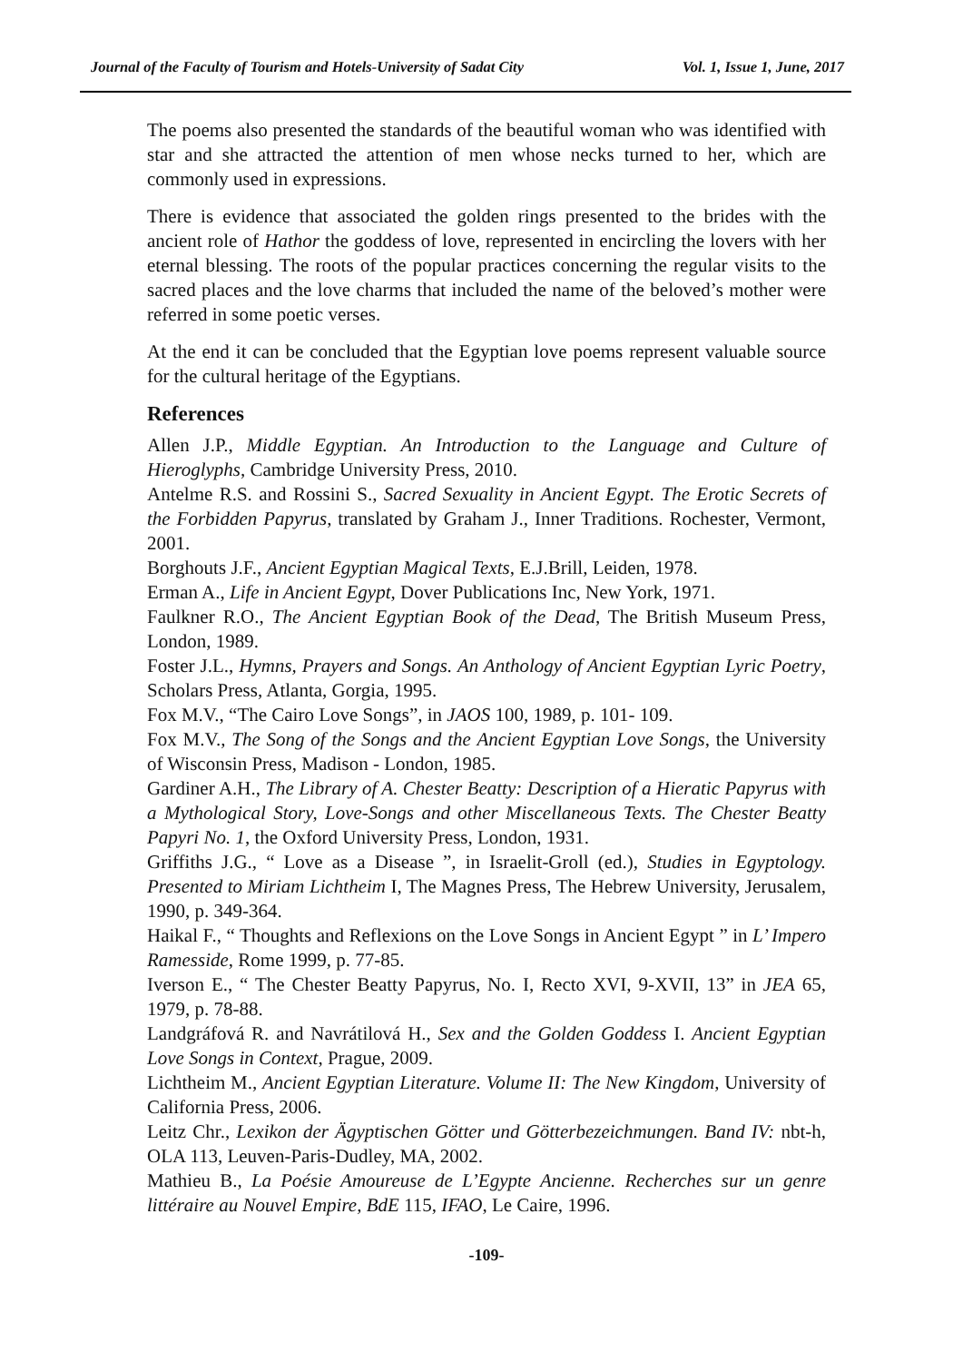Journal of the Faculty of Tourism and Hotels-University of Sadat City Vol. 1, Issue 1, June, 2017
The poems also presented the standards of the beautiful woman who was identified with star and she attracted the attention of men whose necks turned to her, which are commonly used in expressions.
There is evidence that associated the golden rings presented to the brides with the ancient role of Hathor the goddess of love, represented in encircling the lovers with her eternal blessing. The roots of the popular practices concerning the regular visits to the sacred places and the love charms that included the name of the beloved’s mother were referred in some poetic verses.
At the end it can be concluded that the Egyptian love poems represent valuable source for the cultural heritage of the Egyptians.
References
Allen J.P., Middle Egyptian. An Introduction to the Language and Culture of Hieroglyphs, Cambridge University Press, 2010.
Antelme R.S. and Rossini S., Sacred Sexuality in Ancient Egypt. The Erotic Secrets of the Forbidden Papyrus, translated by Graham J., Inner Traditions. Rochester, Vermont, 2001.
Borghouts J.F., Ancient Egyptian Magical Texts, E.J.Brill, Leiden, 1978.
Erman A., Life in Ancient Egypt, Dover Publications Inc, New York, 1971.
Faulkner R.O., The Ancient Egyptian Book of the Dead, The British Museum Press, London, 1989.
Foster J.L., Hymns, Prayers and Songs. An Anthology of Ancient Egyptian Lyric Poetry, Scholars Press, Atlanta, Gorgia, 1995.
Fox M.V., “The Cairo Love Songs”, in JAOS 100, 1989, p. 101- 109.
Fox M.V., The Song of the Songs and the Ancient Egyptian Love Songs, the University of Wisconsin Press, Madison - London, 1985.
Gardiner A.H., The Library of A. Chester Beatty: Description of a Hieratic Papyrus with a Mythological Story, Love-Songs and other Miscellaneous Texts. The Chester Beatty Papyri No. 1, the Oxford University Press, London, 1931.
Griffiths J.G., “ Love as a Disease ”, in Israelit-Groll (ed.), Studies in Egyptology. Presented to Miriam Lichtheim I, The Magnes Press, The Hebrew University, Jerusalem, 1990, p. 349-364.
Haikal F., “ Thoughts and Reflexions on the Love Songs in Ancient Egypt ” in L’ Impero Ramesside, Rome 1999, p. 77-85.
Iverson E., “ The Chester Beatty Papyrus, No. I, Recto XVI, 9-XVII, 13” in JEA 65, 1979, p. 78-88.
Landgráfová R. and Navrátilová H., Sex and the Golden Goddess I. Ancient Egyptian Love Songs in Context, Prague, 2009.
Lichtheim M., Ancient Egyptian Literature. Volume II: The New Kingdom, University of California Press, 2006.
Leitz Chr., Lexikon der Ägyptischen Götter und Götterbezeichmungen. Band IV: nbt-h, OLA 113, Leuven-Paris-Dudley, MA, 2002.
Mathieu B., La Poésie Amoureuse de L’Egypte Ancienne. Recherches sur un genre littéraire au Nouvel Empire, BdE 115, IFAO, Le Caire, 1996.
-109-